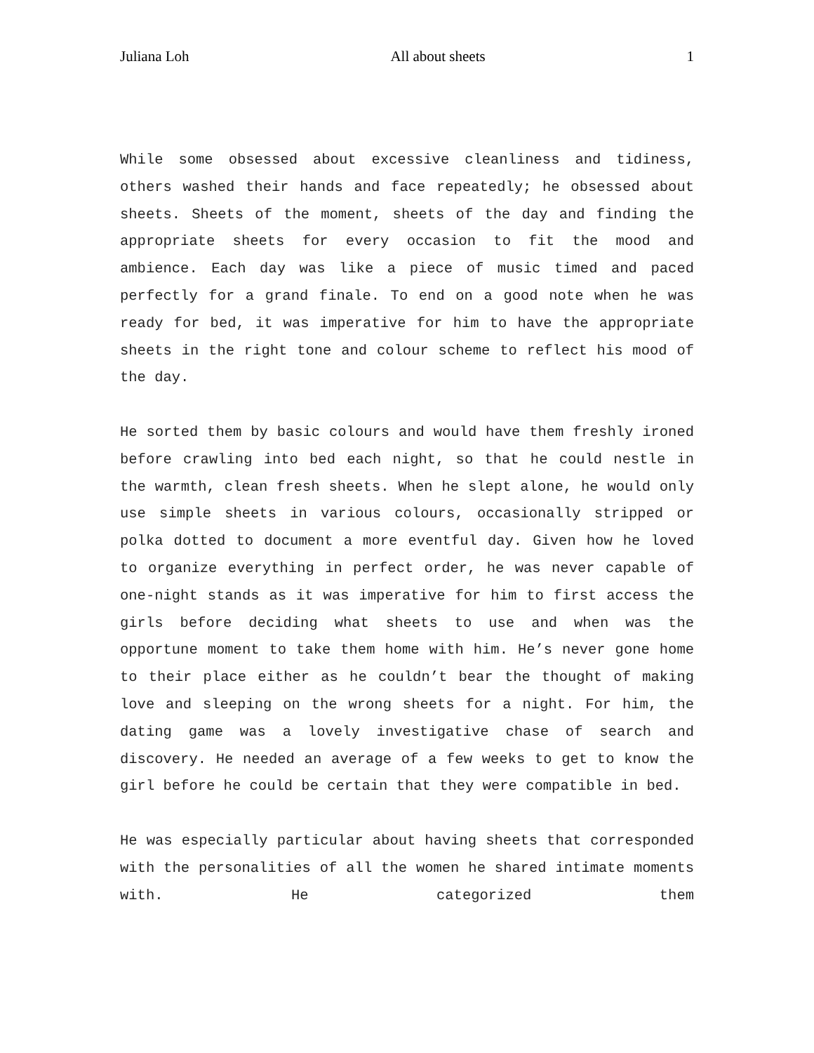Juliana Loh All about sheets 1
While some obsessed about excessive cleanliness and tidiness, others washed their hands and face repeatedly; he obsessed about sheets. Sheets of the moment, sheets of the day and finding the appropriate sheets for every occasion to fit the mood and ambience. Each day was like a piece of music timed and paced perfectly for a grand finale. To end on a good note when he was ready for bed, it was imperative for him to have the appropriate sheets in the right tone and colour scheme to reflect his mood of the day.
He sorted them by basic colours and would have them freshly ironed before crawling into bed each night, so that he could nestle in the warmth, clean fresh sheets. When he slept alone, he would only use simple sheets in various colours, occasionally stripped or polka dotted to document a more eventful day. Given how he loved to organize everything in perfect order, he was never capable of one-night stands as it was imperative for him to first access the girls before deciding what sheets to use and when was the opportune moment to take them home with him. He’s never gone home to their place either as he couldn’t bear the thought of making love and sleeping on the wrong sheets for a night. For him, the dating game was a lovely investigative chase of search and discovery. He needed an average of a few weeks to get to know the girl before he could be certain that they were compatible in bed.
He was especially particular about having sheets that corresponded with the personalities of all the women he shared intimate moments with. He categorized them